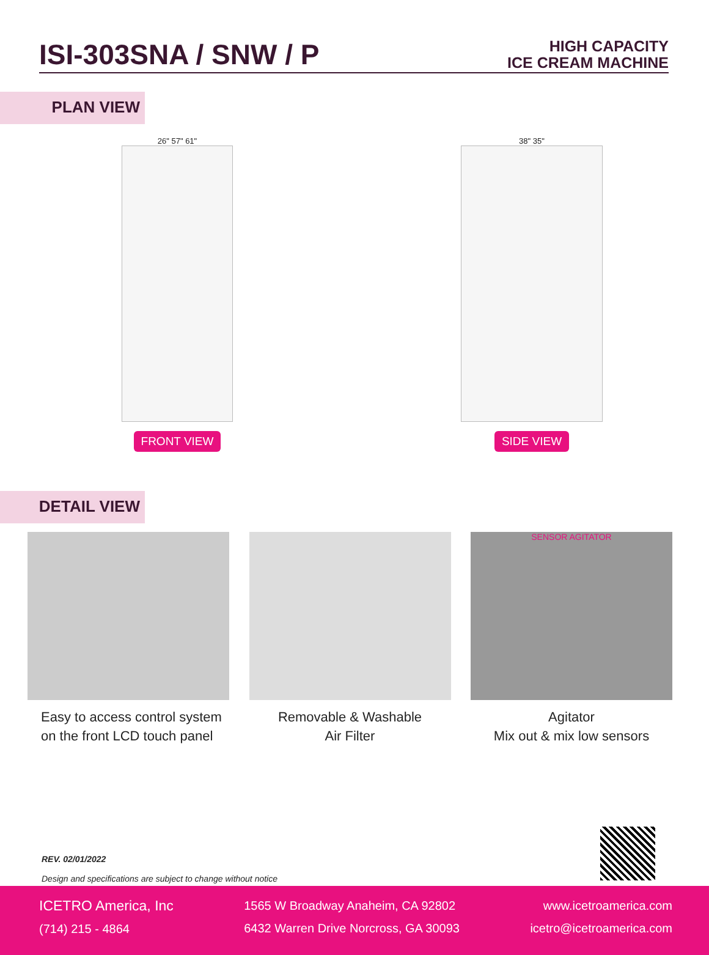ISI-303SNA / SNW / P
HIGH CAPACITY
ICE CREAM MACHINE
PLAN VIEW
26" 57" 61"
FRONT VIEW
38" 35"
SIDE VIEW
DETAIL VIEW
Easy to access control system
on the front LCD touch panel
Removable & Washable
Air Filter
SENSOR AGITATOR
Agitator
Mix out & mix low sensors
REV. 02/01/2022
Design and specifications are subject to change without notice
ICETRO America, Inc
(714) 215 - 4864
1565 W Broadway Anaheim, CA 92802
6432 Warren Drive Norcross, GA 30093
www.icetroamerica.com
icetro@icetroamerica.com